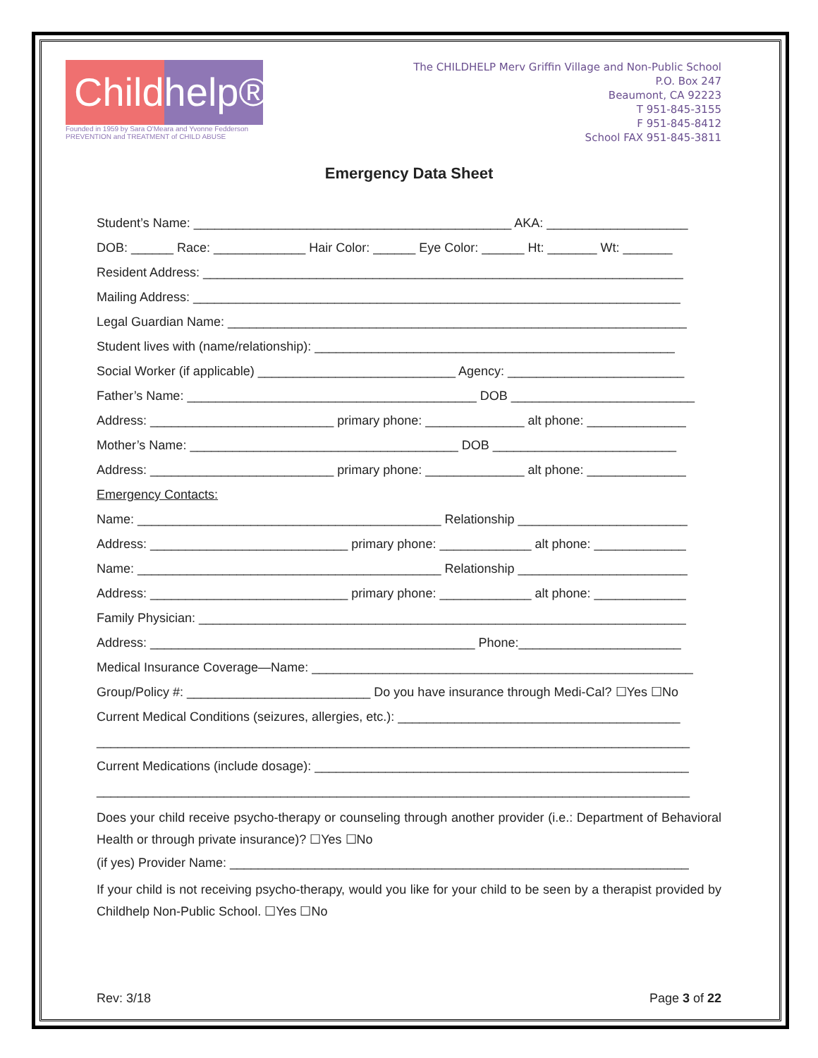Childhelp®
Founded in 1959 by Sara O'Meara and Yvonne Fedderson
PREVENTION and TREATMENT of CHILD ABUSE
The CHILDHELP Merv Griffin Village and Non-Public School
P.O. Box 247
Beaumont, CA 92223
T 951-845-3155
F 951-845-8412
School FAX 951-845-3811
Emergency Data Sheet
Student’s Name: _____________________________________________ AKA: ____________________
DOB: ______ Race: _____________ Hair Color: ______ Eye Color: ______ Ht: _______ Wt: _______
Resident Address: ____________________________________________________________________
Mailing Address: _____________________________________________________________________
Legal Guardian Name: _________________________________________________________________
Student lives with (name/relationship): ___________________________________________________
Social Worker (if applicable) ____________________________ Agency: _________________________
Father’s Name: _________________________________________ DOB __________________________
Address: __________________________ primary phone: ______________ alt phone: ______________
Mother’s Name: ______________________________________ DOB __________________________
Address: __________________________ primary phone: ______________ alt phone: ______________
Emergency Contacts:
Name: ___________________________________________ Relationship ________________________
Address: ____________________________ primary phone: _____________ alt phone: _____________
Name: ___________________________________________ Relationship ________________________
Address: ____________________________ primary phone: _____________ alt phone: _____________
Family Physician: _____________________________________________________________________
Address: ______________________________________________ Phone:_______________________
Medical Insurance Coverage—Name: ______________________________________________________
Group/Policy #: __________________________ Do you have insurance through Medi-Cal? ☐Yes ☐No
Current Medical Conditions (seizures, allergies, etc.): ________________________________________
____________________________________________________________________________________
Current Medications (include dosage): _____________________________________________________
____________________________________________________________________________________
Does your child receive psycho-therapy or counseling through another provider (i.e.: Department of Behavioral Health or through private insurance)? ☐Yes ☐No
(if yes) Provider Name: _________________________________________________________________
If your child is not receiving psycho-therapy, would you like for your child to be seen by a therapist provided by Childhelp Non-Public School. ☐Yes ☐No
Rev: 3/18 Page 3 of 22